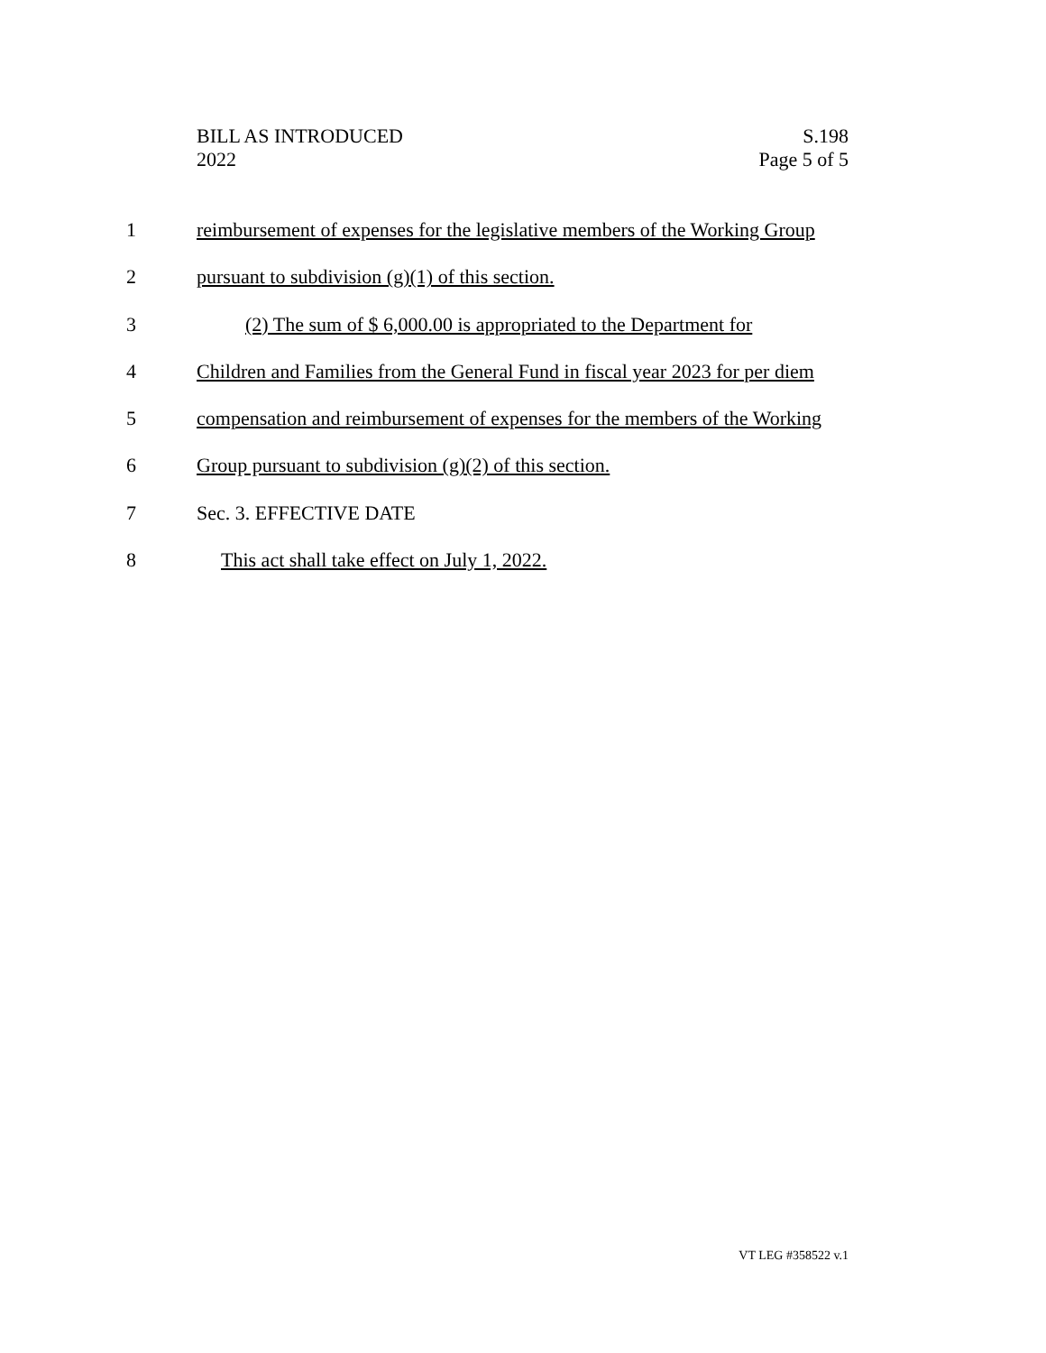BILL AS INTRODUCED
2022
S.198
Page 5 of 5
1 reimbursement of expenses for the legislative members of the Working Group
2 pursuant to subdivision (g)(1) of this section.
3 (2) The sum of $ 6,000.00 is appropriated to the Department for
4 Children and Families from the General Fund in fiscal year 2023 for per diem
5 compensation and reimbursement of expenses for the members of the Working
6 Group pursuant to subdivision (g)(2) of this section.
7 Sec. 3. EFFECTIVE DATE
8 This act shall take effect on July 1, 2022.
VT LEG #358522 v.1